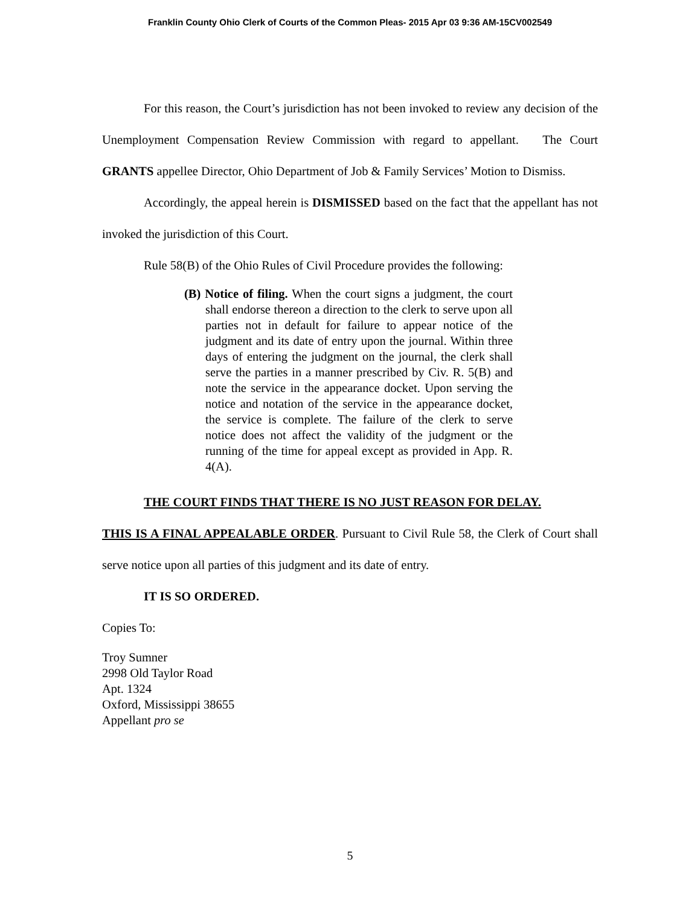Franklin County Ohio Clerk of Courts of the Common Pleas- 2015 Apr 03 9:36 AM-15CV002549
For this reason, the Court’s jurisdiction has not been invoked to review any decision of the Unemployment Compensation Review Commission with regard to appellant. The Court GRANTS appellee Director, Ohio Department of Job & Family Services’ Motion to Dismiss.
Accordingly, the appeal herein is DISMISSED based on the fact that the appellant has not invoked the jurisdiction of this Court.
Rule 58(B) of the Ohio Rules of Civil Procedure provides the following:
(B) Notice of filing. When the court signs a judgment, the court shall endorse thereon a direction to the clerk to serve upon all parties not in default for failure to appear notice of the judgment and its date of entry upon the journal. Within three days of entering the judgment on the journal, the clerk shall serve the parties in a manner prescribed by Civ. R. 5(B) and note the service in the appearance docket. Upon serving the notice and notation of the service in the appearance docket, the service is complete. The failure of the clerk to serve notice does not affect the validity of the judgment or the running of the time for appeal except as provided in App. R. 4(A).
THE COURT FINDS THAT THERE IS NO JUST REASON FOR DELAY.
THIS IS A FINAL APPEALABLE ORDER. Pursuant to Civil Rule 58, the Clerk of Court shall serve notice upon all parties of this judgment and its date of entry.
IT IS SO ORDERED.
Copies To:
Troy Sumner
2998 Old Taylor Road
Apt. 1324
Oxford, Mississippi 38655
Appellant pro se
5